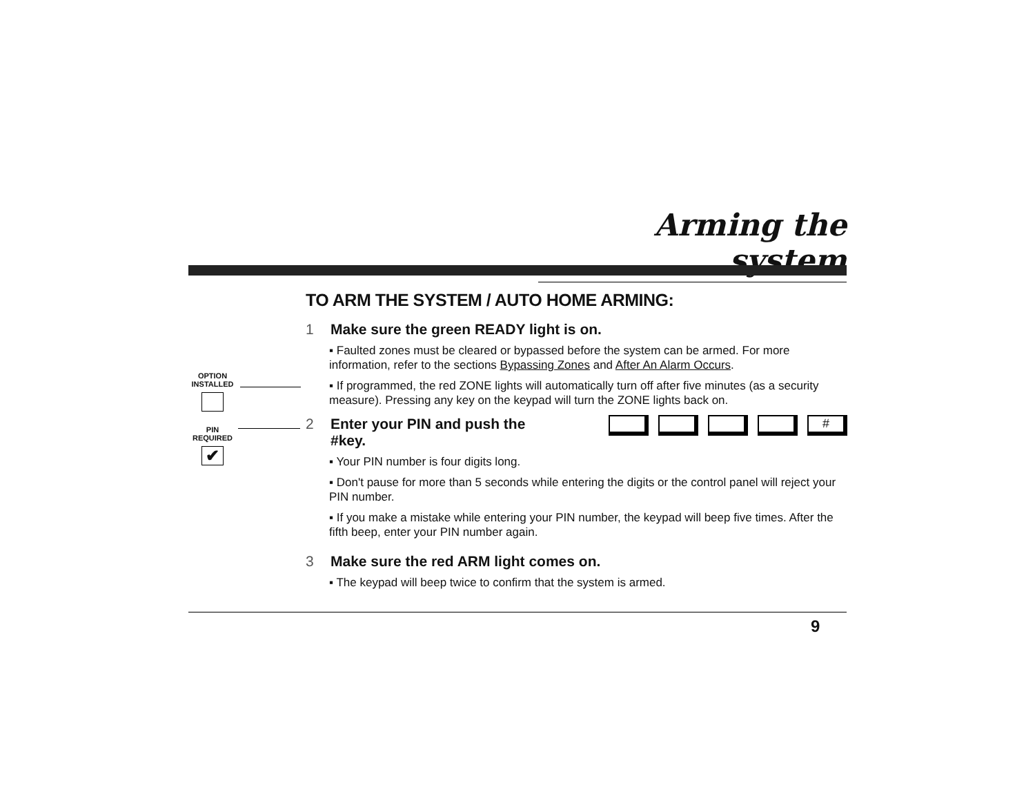Arming the system
OPTION
INSTALLED
PIN
REQUIRED
✔
TO ARM THE SYSTEM / AUTO HOME ARMING:
1 Make sure the green READY light is on.
▪ Faulted zones must be cleared or bypassed before the system can be armed. For more information, refer to the sections Bypassing Zones and After An Alarm Occurs.
▪ If programmed, the red ZONE lights will automatically turn off after five minutes (as a security measure). Pressing any key on the keypad will turn the ZONE lights back on.
#
2 Enter your PIN and push the
#key.
▪ Your PIN number is four digits long.
▪ Don't pause for more than 5 seconds while entering the digits or the control panel will reject your PIN number.
▪ If you make a mistake while entering your PIN number, the keypad will beep five times. After the fifth beep, enter your PIN number again.
3 Make sure the red ARM light comes on.
▪ The keypad will beep twice to confirm that the system is armed.
9